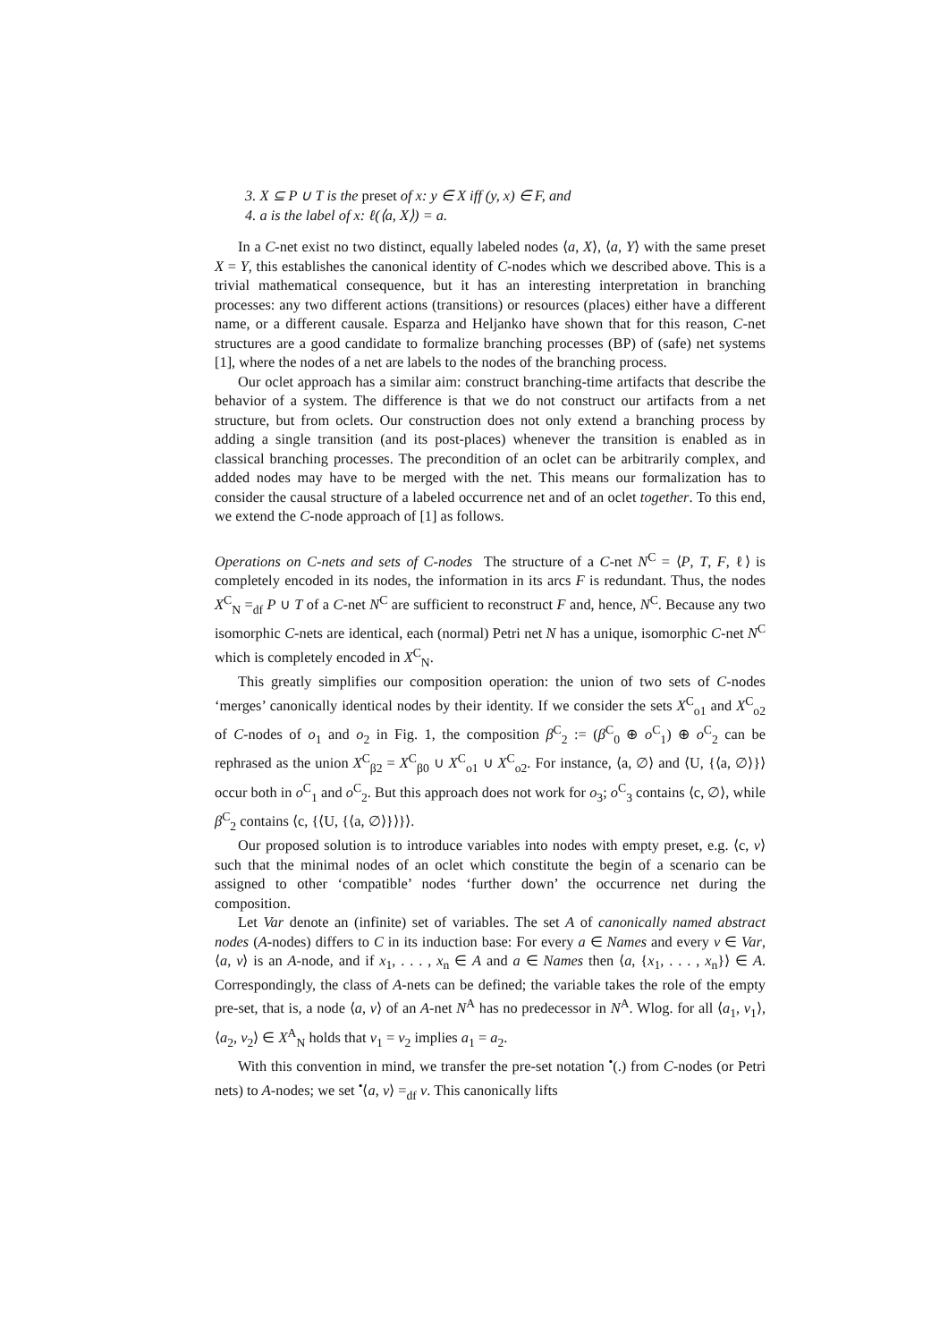3. X ⊆ P ∪ T is the preset of x: y ∈ X iff (y, x) ∈ F, and
4. a is the label of x: ℓ(⟨a, X⟩) = a.
In a C-net exist no two distinct, equally labeled nodes ⟨a, X⟩, ⟨a, Y⟩ with the same preset X = Y, this establishes the canonical identity of C-nodes which we described above. This is a trivial mathematical consequence, but it has an interesting interpretation in branching processes: any two different actions (transitions) or resources (places) either have a different name, or a different causale. Esparza and Heljanko have shown that for this reason, C-net structures are a good candidate to formalize branching processes (BP) of (safe) net systems [1], where the nodes of a net are labels to the nodes of the branching process.
Our oclet approach has a similar aim: construct branching-time artifacts that describe the behavior of a system. The difference is that we do not construct our artifacts from a net structure, but from oclets. Our construction does not only extend a branching process by adding a single transition (and its post-places) whenever the transition is enabled as in classical branching processes. The precondition of an oclet can be arbitrarily complex, and added nodes may have to be merged with the net. This means our formalization has to consider the causal structure of a labeled occurrence net and of an oclet together. To this end, we extend the C-node approach of [1] as follows.
Operations on C-nets and sets of C-nodes The structure of a C-net N<sup>C</sup> = ⟨P, T, F, ℓ⟩ is completely encoded in its nodes, the information in its arcs F is redundant. Thus, the nodes X<sup>C</sup><sub>N</sub> =<sub>df</sub> P ∪ T of a C-net N<sup>C</sup> are sufficient to reconstruct F and, hence, N<sup>C</sup>. Because any two isomorphic C-nets are identical, each (normal) Petri net N has a unique, isomorphic C-net N<sup>C</sup> which is completely encoded in X<sup>C</sup><sub>N</sub>.
This greatly simplifies our composition operation: the union of two sets of C-nodes ‘merges’ canonically identical nodes by their identity. If we consider the sets X<sup>C</sup><sub>o1</sub> and X<sup>C</sup><sub>o2</sub> of C-nodes of o<sub>1</sub> and o<sub>2</sub> in Fig. 1, the composition β<sup>C</sup><sub>2</sub> := (β<sup>C</sup><sub>0</sub> ⊕ o<sup>C</sup><sub>1</sub>) ⊕ o<sup>C</sup><sub>2</sub> can be rephrased as the union X<sup>C</sup><sub>β2</sub> = X<sup>C</sup><sub>β0</sub> ∪ X<sup>C</sup><sub>o1</sub> ∪ X<sup>C</sup><sub>o2</sub>. For instance, ⟨a, ∅⟩ and ⟨U, {⟨a, ∅⟩}⟩ occur both in o<sup>C</sup><sub>1</sub> and o<sup>C</sup><sub>2</sub>. But this approach does not work for o<sub>3</sub>; o<sup>C</sup><sub>3</sub> contains ⟨c, ∅⟩, while β<sup>C</sup><sub>2</sub> contains ⟨c, {⟨U, {⟨a, ∅⟩}⟩}⟩.
Our proposed solution is to introduce variables into nodes with empty preset, e.g. ⟨c, v⟩ such that the minimal nodes of an oclet which constitute the begin of a scenario can be assigned to other ‘compatible’ nodes ‘further down’ the occurrence net during the composition.
Let Var denote an (infinite) set of variables. The set A of canonically named abstract nodes (A-nodes) differs to C in its induction base: For every a ∈ Names and every v ∈ Var, ⟨a, v⟩ is an A-node, and if x<sub>1</sub>, . . . , x<sub>n</sub> ∈ A and a ∈ Names then ⟨a, {x<sub>1</sub>, . . . , x<sub>n</sub>}⟩ ∈ A. Correspondingly, the class of A-nets can be defined; the variable takes the role of the empty pre-set, that is, a node ⟨a, v⟩ of an A-net N<sup>A</sup> has no predecessor in N<sup>A</sup>. Wlog. for all ⟨a<sub>1</sub>, v<sub>1</sub>⟩, ⟨a<sub>2</sub>, v<sub>2</sub>⟩ ∈ X<sup>A</sup><sub>N</sub> holds that v<sub>1</sub> = v<sub>2</sub> implies a<sub>1</sub> = a<sub>2</sub>.
With this convention in mind, we transfer the pre-set notation <sup>•</sup>(.) from C-nodes (or Petri nets) to A-nodes; we set <sup>•</sup>⟨a, v⟩ =<sub>df</sub> v. This canonically lifts